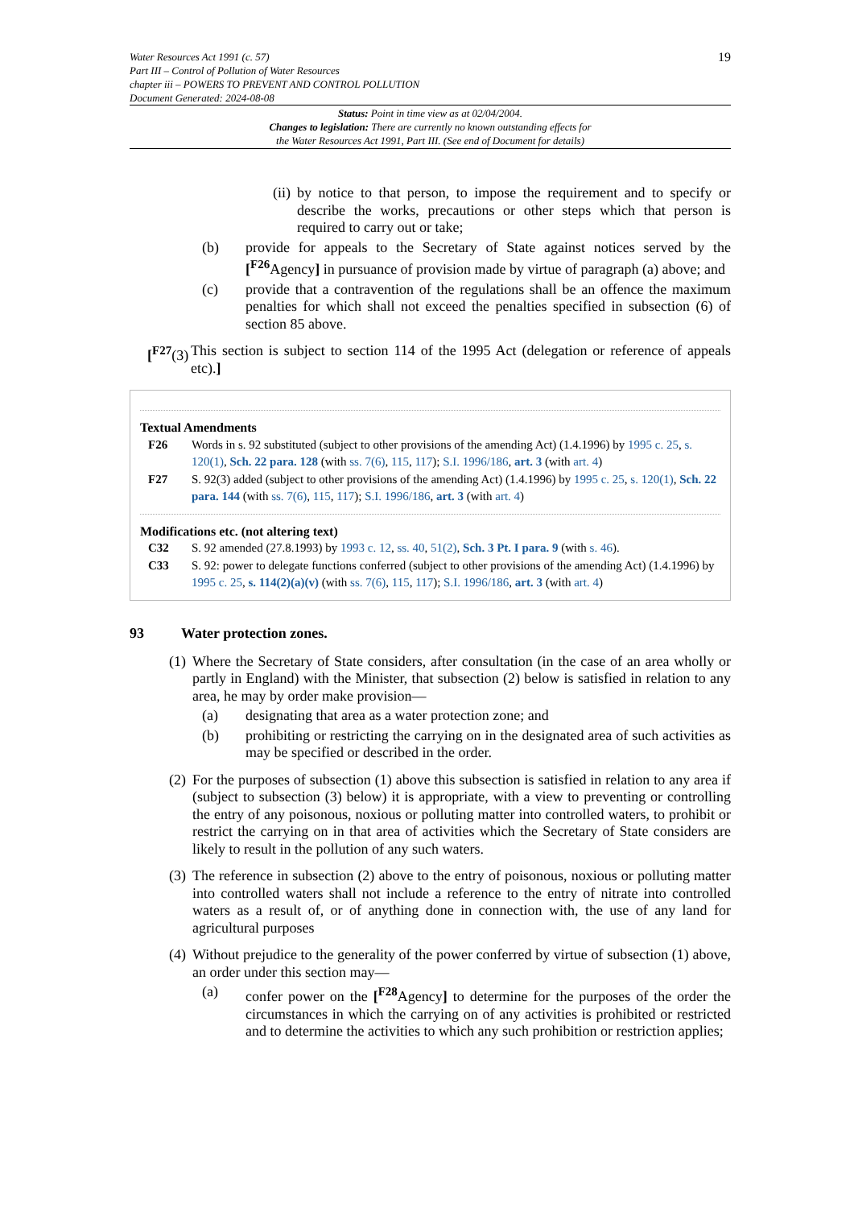Water Resources Act 1991 (c. 57)
Part III – Control of Pollution of Water Resources
chapter iii – POWERS TO PREVENT AND CONTROL POLLUTION
Document Generated: 2024-08-08
19
Status: Point in time view as at 02/04/2004.
Changes to legislation: There are currently no known outstanding effects for
the Water Resources Act 1991, Part III. (See end of Document for details)
(ii) by notice to that person, to impose the requirement and to specify or describe the works, precautions or other steps which that person is required to carry out or take;
(b) provide for appeals to the Secretary of State against notices served by the [<sup>F26</sup>Agency] in pursuance of provision made by virtue of paragraph (a) above; and
(c) provide that a contravention of the regulations shall be an offence the maximum penalties for which shall not exceed the penalties specified in subsection (6) of section 85 above.
[<sup>F27</sup>(3) This section is subject to section 114 of the 1995 Act (delegation or reference of appeals etc).]
Textual Amendments
F26 Words in s. 92 substituted (subject to other provisions of the amending Act) (1.4.1996) by 1995 c. 25, s. 120(1), Sch. 22 para. 128 (with ss. 7(6), 115, 117); S.I. 1996/186, art. 3 (with art. 4)
F27 S. 92(3) added (subject to other provisions of the amending Act) (1.4.1996) by 1995 c. 25, s. 120(1), Sch. 22 para. 144 (with ss. 7(6), 115, 117); S.I. 1996/186, art. 3 (with art. 4)
Modifications etc. (not altering text)
C32 S. 92 amended (27.8.1993) by 1993 c. 12, ss. 40, 51(2), Sch. 3 Pt. I para. 9 (with s. 46).
C33 S. 92: power to delegate functions conferred (subject to other provisions of the amending Act) (1.4.1996) by 1995 c. 25, s. 114(2)(a)(v) (with ss. 7(6), 115, 117); S.I. 1996/186, art. 3 (with art. 4)
93 Water protection zones.
(1) Where the Secretary of State considers, after consultation (in the case of an area wholly or partly in England) with the Minister, that subsection (2) below is satisfied in relation to any area, he may by order make provision—
(a) designating that area as a water protection zone; and
(b) prohibiting or restricting the carrying on in the designated area of such activities as may be specified or described in the order.
(2) For the purposes of subsection (1) above this subsection is satisfied in relation to any area if (subject to subsection (3) below) it is appropriate, with a view to preventing or controlling the entry of any poisonous, noxious or polluting matter into controlled waters, to prohibit or restrict the carrying on in that area of activities which the Secretary of State considers are likely to result in the pollution of any such waters.
(3) The reference in subsection (2) above to the entry of poisonous, noxious or polluting matter into controlled waters shall not include a reference to the entry of nitrate into controlled waters as a result of, or of anything done in connection with, the use of any land for agricultural purposes
(4) Without prejudice to the generality of the power conferred by virtue of subsection (1) above, an order under this section may—
(a) confer power on the [<sup>F28</sup>Agency] to determine for the purposes of the order the circumstances in which the carrying on of any activities is prohibited or restricted and to determine the activities to which any such prohibition or restriction applies;